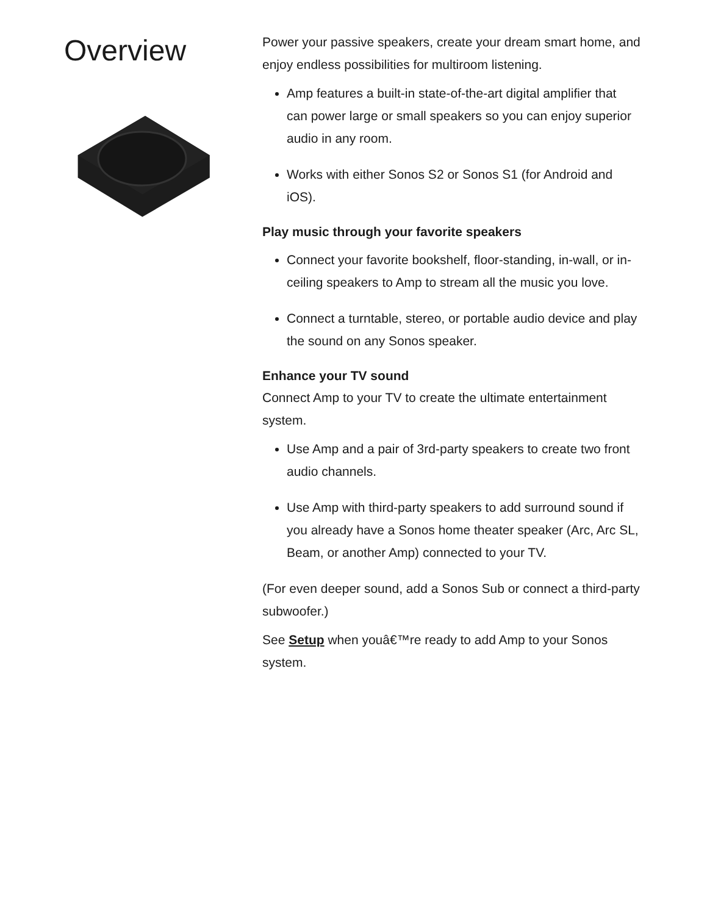Overview
Power your passive speakers, create your dream smart home, and enjoy endless possibilities for multiroom listening.
Amp features a built-in state-of-the-art digital amplifier that can power large or small speakers so you can enjoy superior audio in any room.
Works with either Sonos S2 or Sonos S1 (for Android and iOS).
Play music through your favorite speakers
Connect your favorite bookshelf, floor-standing, in-wall, or in-ceiling speakers to Amp to stream all the music you love.
Connect a turntable, stereo, or portable audio device and play the sound on any Sonos speaker.
Enhance your TV sound
Connect Amp to your TV to create the ultimate entertainment system.
Use Amp and a pair of 3rd-party speakers to create two front audio channels.
Use Amp with third-party speakers to add surround sound if you already have a Sonos home theater speaker (Arc, Arc SL, Beam, or another Amp) connected to your TV.
(For even deeper sound, add a Sonos Sub or connect a third-party subwoofer.)
See Setup when youâ€™re ready to add Amp to your Sonos system.